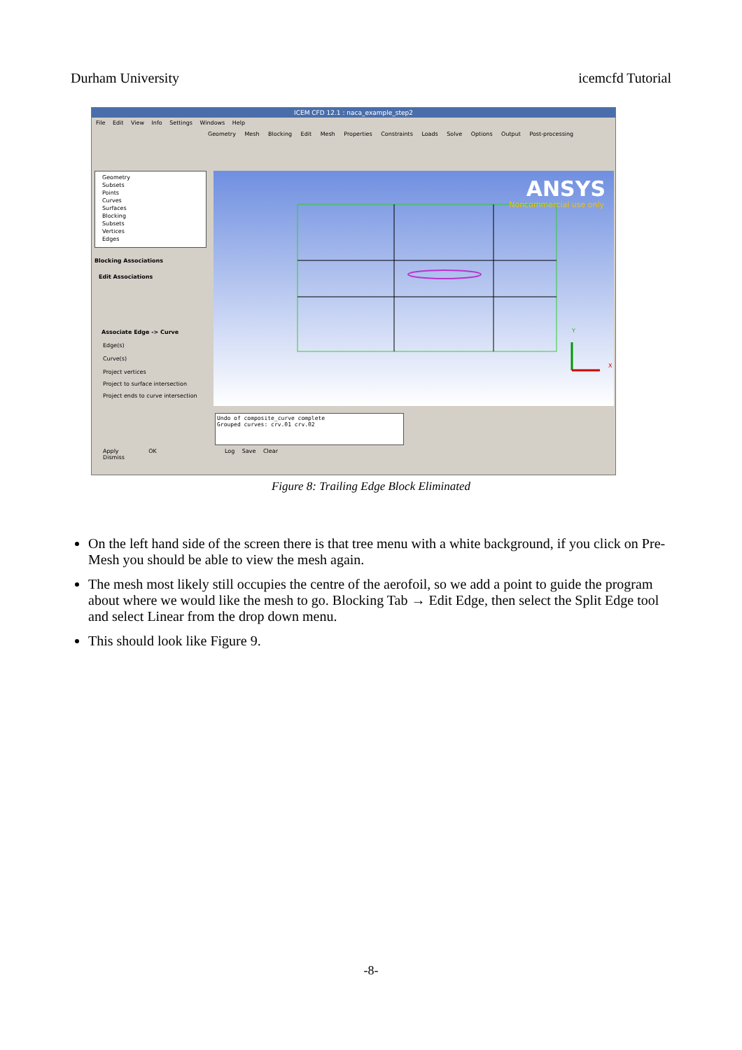Durham University icemcfd Tutorial
ICEM CFD 12.1 : naca_example_step2
File Edit View Info Settings Windows Help
Geometry Mesh Blocking Edit Mesh Properties Constraints Loads Solve Options Output Post-processing
Geometry
Subsets
Points
Curves
Surfaces
Blocking
Subsets
Vertices
Edges
Blocking Associations
Edit Associations
Associate Edge -> Curve
Edge(s)
Curve(s)
Project vertices
Project to surface intersection
Project ends to curve intersection
Apply OK Dismiss
ANSYS
Noncommercial use only
Y
X
Undo of composite_curve complete
Grouped curves: crv.01 crv.02
Log Save Clear
Figure 8: Trailing Edge Block Eliminated
On the left hand side of the screen there is that tree menu with a white background, if you click on Pre-Mesh you should be able to view the mesh again.
The mesh most likely still occupies the centre of the aerofoil, so we add a point to guide the program about where we would like the mesh to go. Blocking Tab → Edit Edge, then select the Split Edge tool and select Linear from the drop down menu.
This should look like Figure 9.
-8-